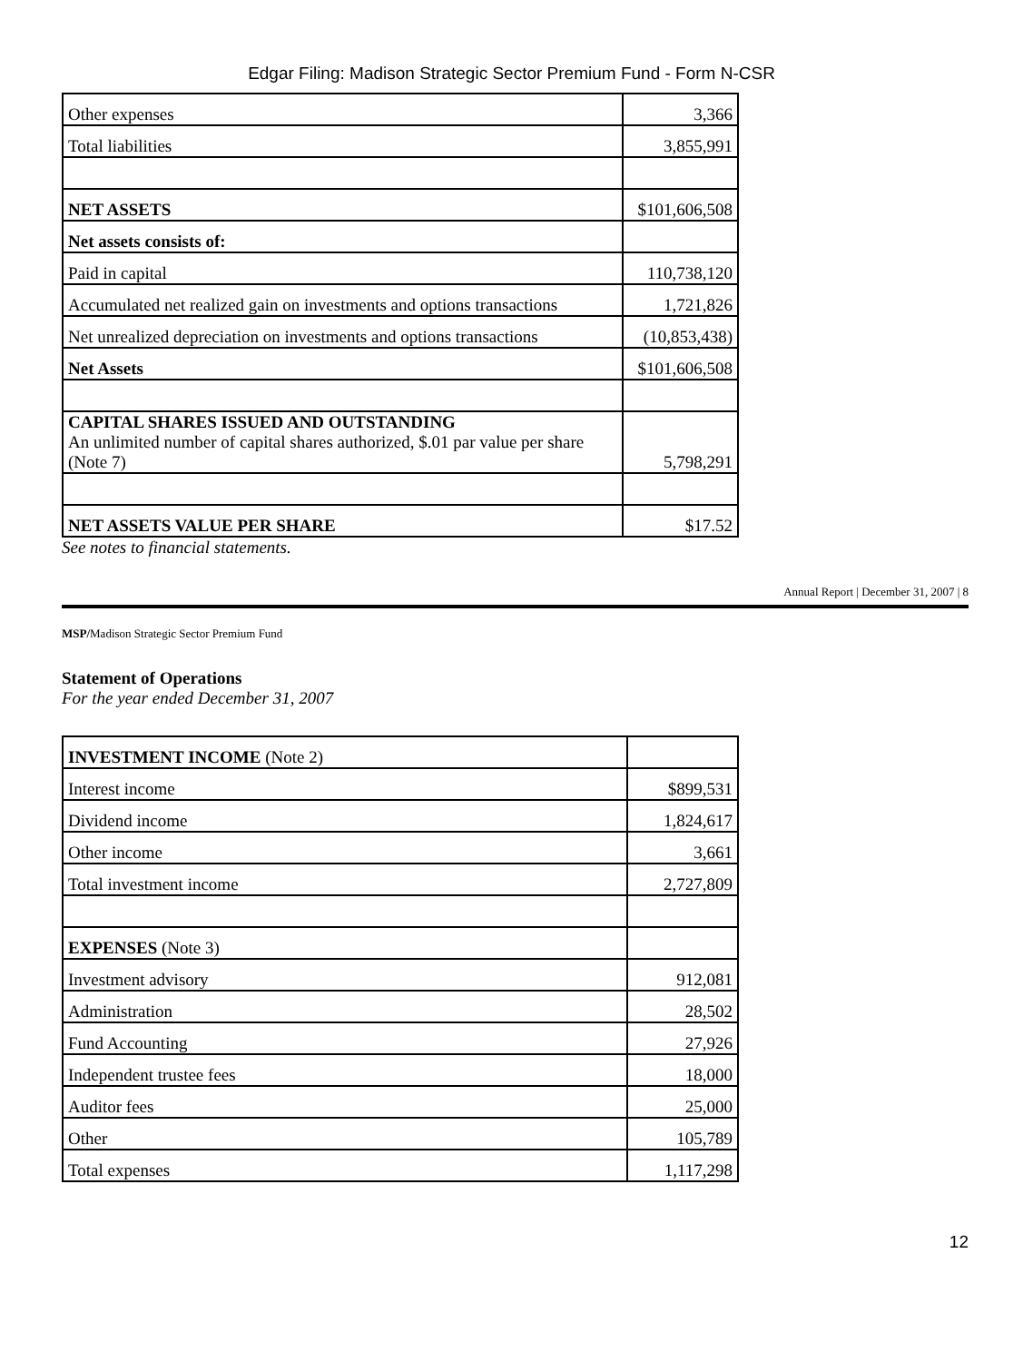Edgar Filing: Madison Strategic Sector Premium Fund - Form N-CSR
| Other expenses | 3,366 |
| Total liabilities | 3,855,991 |
| NET ASSETS | $101,606,508 |
| Net assets consists of: | |
| Paid in capital | 110,738,120 |
| Accumulated net realized gain on investments and options transactions | 1,721,826 |
| Net unrealized depreciation on investments and options transactions | (10,853,438) |
| Net Assets | $101,606,508 |
| CAPITAL SHARES ISSUED AND OUTSTANDING An unlimited number of capital shares authorized, $.01 par value per share (Note 7) | 5,798,291 |
| NET ASSETS VALUE PER SHARE | $17.52 |
See notes to financial statements.
Annual Report | December 31, 2007 | 8
MSP/Madison Strategic Sector Premium Fund
Statement of Operations
For the year ended December 31, 2007
| INVESTMENT INCOME (Note 2) | |
| Interest income | $899,531 |
| Dividend income | 1,824,617 |
| Other income | 3,661 |
| Total investment income | 2,727,809 |
| EXPENSES (Note 3) | |
| Investment advisory | 912,081 |
| Administration | 28,502 |
| Fund Accounting | 27,926 |
| Independent trustee fees | 18,000 |
| Auditor fees | 25,000 |
| Other | 105,789 |
| Total expenses | 1,117,298 |
12